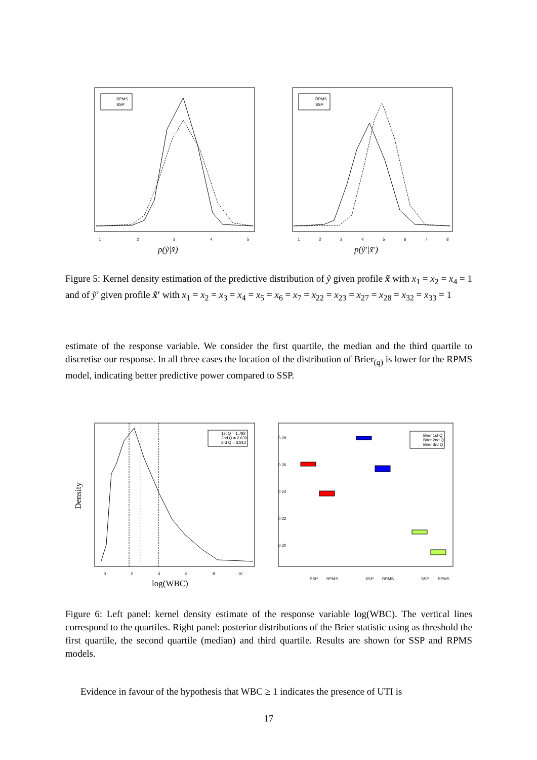RPMS
SSP
1
2
3
4
5
p(ỹ|x̃)
RPMS
SSP
1
2
3
4
5
6
7
8
p(ỹ′|x̃′)
Figure 5: Kernel density estimation of the predictive distribution of ỹ given profile x̃ with x<sub>1</sub> = x<sub>2</sub> = x<sub>4</sub> = 1 and of ỹ′ given profile x̃′ with x<sub>1</sub> = x<sub>2</sub> = x<sub>3</sub> = x<sub>4</sub> = x<sub>5</sub> = x<sub>6</sub> = x<sub>7</sub> = x<sub>22</sub> = x<sub>23</sub> = x<sub>27</sub> = x<sub>28</sub> = x<sub>32</sub> = x<sub>33</sub> = 1
estimate of the response variable. We consider the first quartile, the median and the third quartile to discretise our response. In all three cases the location of the distribution of Brier<sub>(q)</sub> is lower for the RPMS model, indicating better predictive power compared to SSP.
1st Q = 1.792
2nd Q = 2.639
3rd Q = 3.912
0
2
4
6
8
10
log(WBC)
Density
Brier 1st Q
Brier 2nd Q
Brier 3rd Q
0.28
0.26
0.24
0.22
0.20
SSP
RPMS
SSP
RPMS
SSP
RPMS
Figure 6: Left panel: kernel density estimate of the response variable log(WBC). The vertical lines correspond to the quartiles. Right panel: posterior distributions of the Brier statistic using as threshold the first quartile, the second quartile (median) and third quartile. Results are shown for SSP and RPMS models.
Evidence in favour of the hypothesis that WBC ≥ 1 indicates the presence of UTI is
17